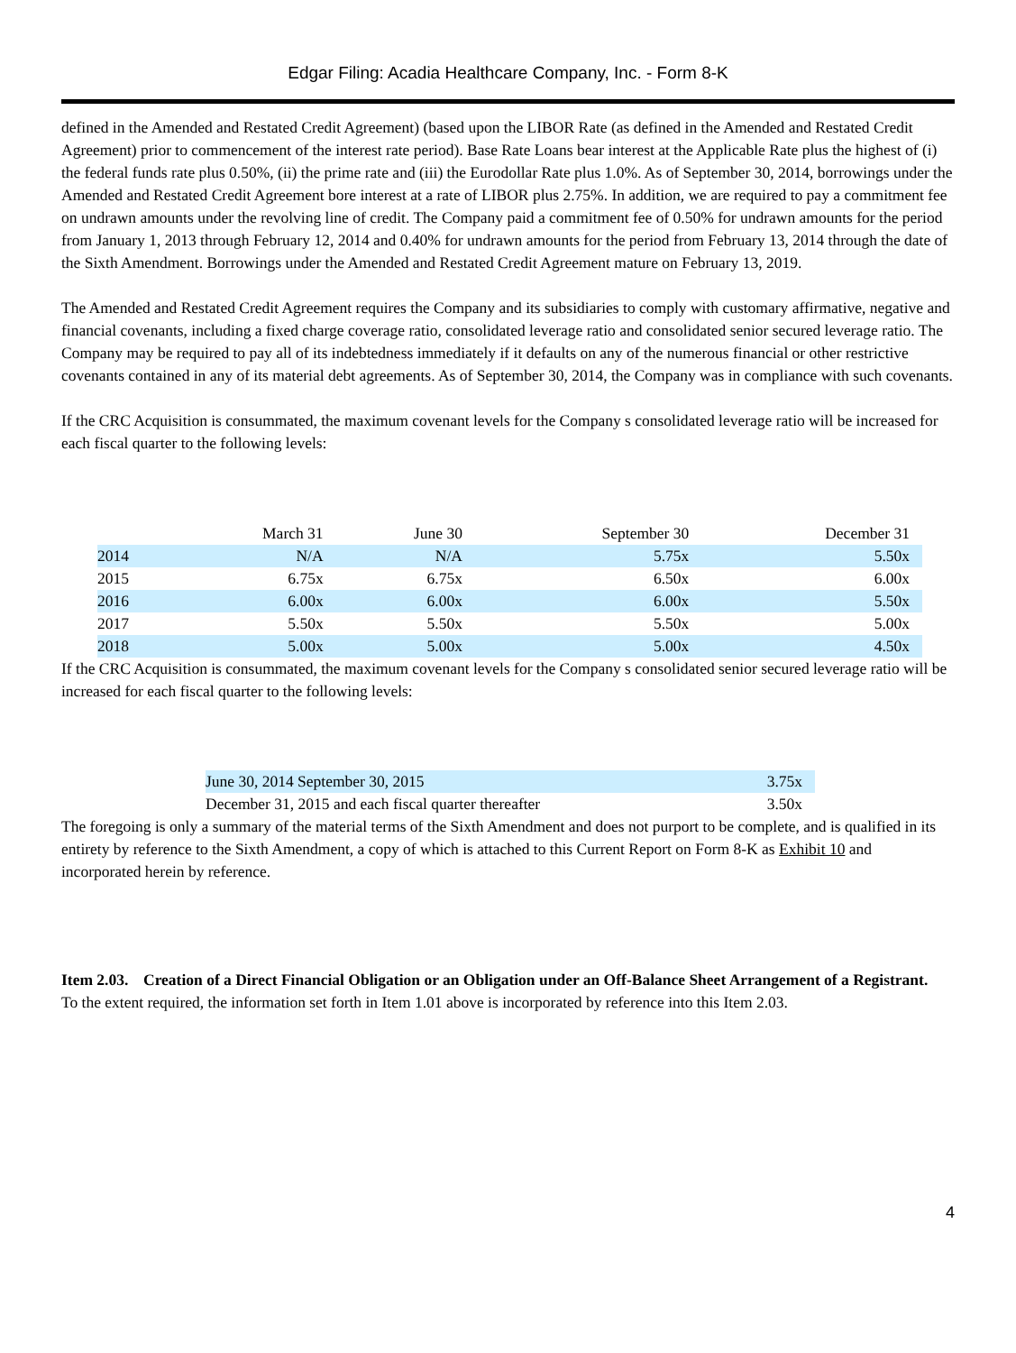Edgar Filing: Acadia Healthcare Company, Inc. - Form 8-K
defined in the Amended and Restated Credit Agreement) (based upon the LIBOR Rate (as defined in the Amended and Restated Credit Agreement) prior to commencement of the interest rate period). Base Rate Loans bear interest at the Applicable Rate plus the highest of (i) the federal funds rate plus 0.50%, (ii) the prime rate and (iii) the Eurodollar Rate plus 1.0%. As of September 30, 2014, borrowings under the Amended and Restated Credit Agreement bore interest at a rate of LIBOR plus 2.75%. In addition, we are required to pay a commitment fee on undrawn amounts under the revolving line of credit. The Company paid a commitment fee of 0.50% for undrawn amounts for the period from January 1, 2013 through February 12, 2014 and 0.40% for undrawn amounts for the period from February 13, 2014 through the date of the Sixth Amendment. Borrowings under the Amended and Restated Credit Agreement mature on February 13, 2019.
The Amended and Restated Credit Agreement requires the Company and its subsidiaries to comply with customary affirmative, negative and financial covenants, including a fixed charge coverage ratio, consolidated leverage ratio and consolidated senior secured leverage ratio. The Company may be required to pay all of its indebtedness immediately if it defaults on any of the numerous financial or other restrictive covenants contained in any of its material debt agreements. As of September 30, 2014, the Company was in compliance with such covenants.
If the CRC Acquisition is consummated, the maximum covenant levels for the Company s consolidated leverage ratio will be increased for each fiscal quarter to the following levels:
| | March 31 | June 30 | September 30 | December 31 |
| --- | --- | --- | --- | --- |
| 2014 | N/A | N/A | 5.75x | 5.50x |
| 2015 | 6.75x | 6.75x | 6.50x | 6.00x |
| 2016 | 6.00x | 6.00x | 6.00x | 5.50x |
| 2017 | 5.50x | 5.50x | 5.50x | 5.00x |
| 2018 | 5.00x | 5.00x | 5.00x | 4.50x |
If the CRC Acquisition is consummated, the maximum covenant levels for the Company s consolidated senior secured leverage ratio will be increased for each fiscal quarter to the following levels:
| June 30, 2014 September 30, 2015 | 3.75x |
| December 31, 2015 and each fiscal quarter thereafter | 3.50x |
The foregoing is only a summary of the material terms of the Sixth Amendment and does not purport to be complete, and is qualified in its entirety by reference to the Sixth Amendment, a copy of which is attached to this Current Report on Form 8-K as Exhibit 10 and incorporated herein by reference.
Item 2.03. Creation of a Direct Financial Obligation or an Obligation under an Off-Balance Sheet Arrangement of a Registrant.
To the extent required, the information set forth in Item 1.01 above is incorporated by reference into this Item 2.03.
4